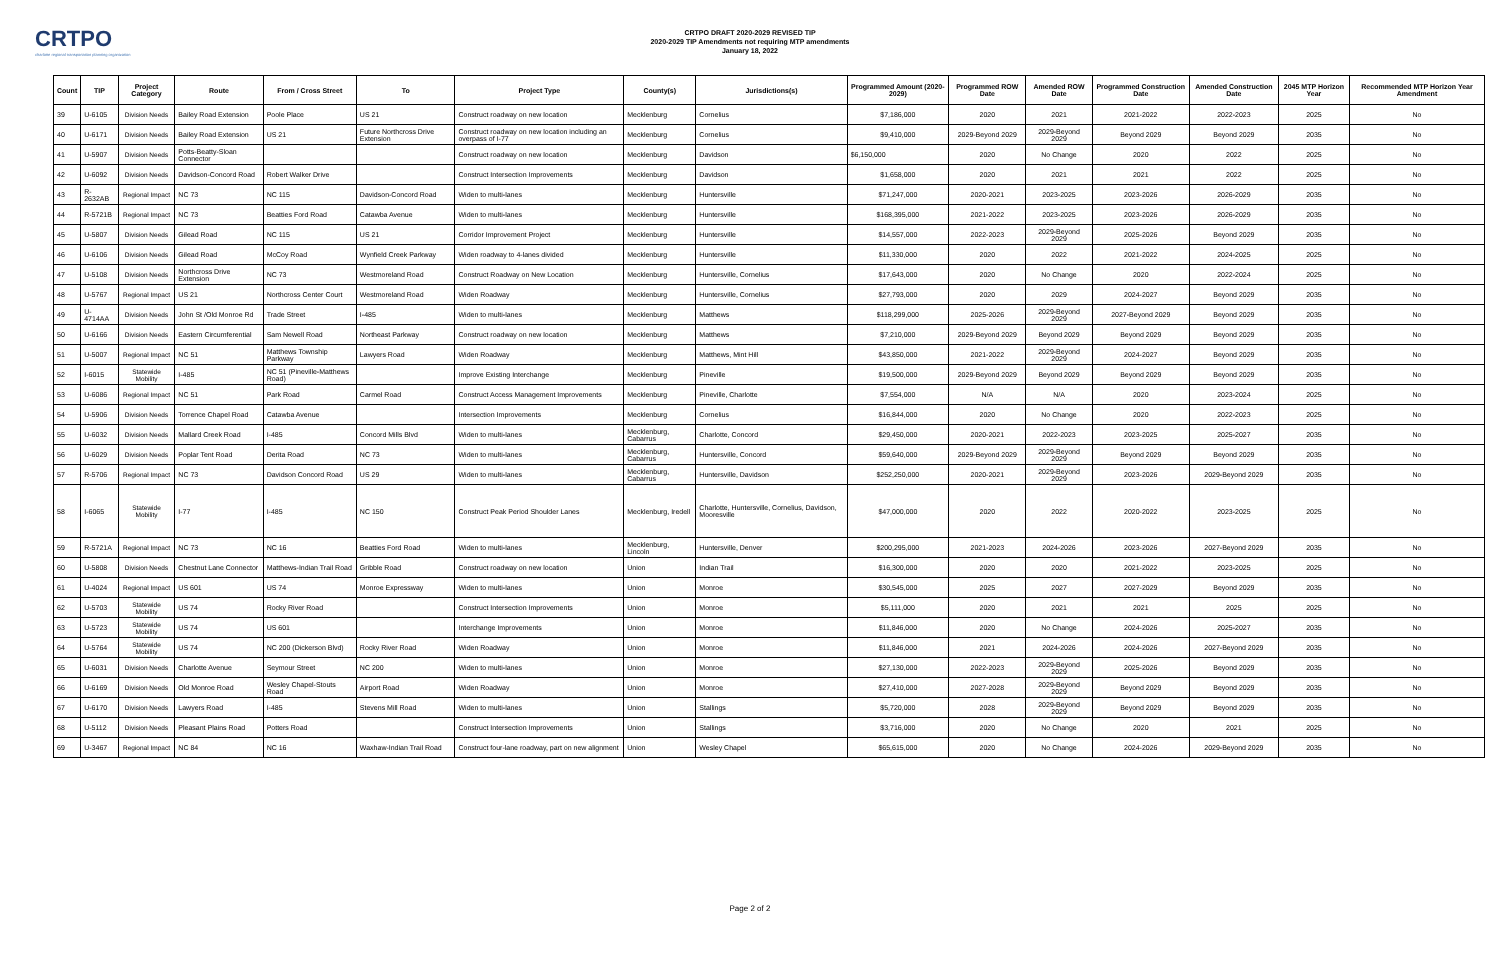CRTPO
charlotte regional transportation planning organization
CRTPO DRAFT 2020-2029 REVISED TIP
2020-2029 TIP Amendments not requiring MTP amendments
January 18, 2022
| Count | TIP | Project Category | Route | From / Cross Street | To | Project Type | County(s) | Jurisdictions(s) | Programmed Amount (2020-2029) | Programmed ROW Date | Amended ROW Date | Programmed Construction Date | Amended Construction Date | 2045 MTP Horizon Year | Recommended MTP Horizon Year Amendment |
| --- | --- | --- | --- | --- | --- | --- | --- | --- | --- | --- | --- | --- | --- | --- | --- |
| 39 | U-6105 | Division Needs | Bailey Road Extension | Poole Place | US 21 | Construct roadway on new location | Mecklenburg | Cornelius | $7,186,000 | 2020 | 2021 | 2021-2022 | 2022-2023 | 2025 | No |
| 40 | U-6171 | Division Needs | Bailey Road Extension | US 21 | Future Northcross Drive Extension | Construct roadway on new location including an overpass of I-77 | Mecklenburg | Cornelius | $9,410,000 | 2029-Beyond 2029 | 2029-Beyond 2029 | Beyond 2029 | Beyond 2029 | 2035 | No |
| 41 | U-5907 | Division Needs | Potts-Beatty-Sloan Connector | | | Construct roadway on new location | Mecklenburg | Davidson | $6,150,000 | 2020 | No Change | 2020 | 2022 | 2025 | No |
| 42 | U-6092 | Division Needs | Davidson-Concord Road | Robert Walker Drive | | Construct Intersection Improvements | Mecklenburg | Davidson | $1,658,000 | 2020 | 2021 | 2021 | 2022 | 2025 | No |
| 43 | R-2632AB | Regional Impact | NC 73 | NC 115 | Davidson-Concord Road | Widen to multi-lanes | Mecklenburg | Huntersville | $71,247,000 | 2020-2021 | 2023-2025 | 2023-2026 | 2026-2029 | 2035 | No |
| 44 | R-5721B | Regional Impact | NC 73 | Beatties Ford Road | Catawba Avenue | Widen to multi-lanes | Mecklenburg | Huntersville | $168,395,000 | 2021-2022 | 2023-2025 | 2023-2026 | 2026-2029 | 2035 | No |
| 45 | U-5807 | Division Needs | Gilead Road | NC 115 | US 21 | Corridor Improvement Project | Mecklenburg | Huntersville | $14,557,000 | 2022-2023 | 2029-Beyond 2029 | 2025-2026 | Beyond 2029 | 2035 | No |
| 46 | U-6106 | Division Needs | Gilead Road | McCoy Road | Wynfield Creek Parkway | Widen roadway to 4-lanes divided | Mecklenburg | Huntersville | $11,330,000 | 2020 | 2022 | 2021-2022 | 2024-2025 | 2025 | No |
| 47 | U-5108 | Division Needs | Northcross Drive Extension | NC 73 | Westmoreland Road | Construct Roadway on New Location | Mecklenburg | Huntersville, Cornelius | $17,643,000 | 2020 | No Change | 2020 | 2022-2024 | 2025 | No |
| 48 | U-5767 | Regional Impact | US 21 | Northcross Center Court | Westmoreland Road | Widen Roadway | Mecklenburg | Huntersville, Cornelius | $27,793,000 | 2020 | 2029 | 2024-2027 | Beyond 2029 | 2035 | No |
| 49 | U-4714AA | Division Needs | John St /Old Monroe Rd | Trade Street | I-485 | Widen to multi-lanes | Mecklenburg | Matthews | $118,299,000 | 2025-2026 | 2029-Beyond 2029 | 2027-Beyond 2029 | Beyond 2029 | 2035 | No |
| 50 | U-6166 | Division Needs | Eastern Circumferential | Sam Newell Road | Northeast Parkway | Construct roadway on new location | Mecklenburg | Matthews | $7,210,000 | 2029-Beyond 2029 | Beyond 2029 | Beyond 2029 | Beyond 2029 | 2035 | No |
| 51 | U-5007 | Regional Impact | NC 51 | Matthews Township Parkway | Lawyers Road | Widen Roadway | Mecklenburg | Matthews, Mint Hill | $43,850,000 | 2021-2022 | 2029-Beyond 2029 | 2024-2027 | Beyond 2029 | 2035 | No |
| 52 | I-6015 | Statewide Mobility | I-485 | NC 51 (Pineville-Matthews Road) | | Improve Existing Interchange | Mecklenburg | Pineville | $19,500,000 | 2029-Beyond 2029 | Beyond 2029 | Beyond 2029 | Beyond 2029 | 2035 | No |
| 53 | U-6086 | Regional Impact | NC 51 | Park Road | Carmel Road | Construct Access Management Improvements | Mecklenburg | Pineville, Charlotte | $7,554,000 | N/A | N/A | 2020 | 2023-2024 | 2025 | No |
| 54 | U-5906 | Division Needs | Torrence Chapel Road | Catawba Avenue | | Intersection Improvements | Mecklenburg | Cornelius | $16,844,000 | 2020 | No Change | 2020 | 2022-2023 | 2025 | No |
| 55 | U-6032 | Division Needs | Mallard Creek Road | I-485 | Concord Mills Blvd | Widen to multi-lanes | Mecklenburg, Cabarrus | Charlotte, Concord | $29,450,000 | 2020-2021 | 2022-2023 | 2023-2025 | 2025-2027 | 2035 | No |
| 56 | U-6029 | Division Needs | Poplar Tent Road | Derita Road | NC 73 | Widen to multi-lanes | Mecklenburg, Cabarrus | Huntersville, Concord | $59,640,000 | 2029-Beyond 2029 | 2029-Beyond 2029 | Beyond 2029 | Beyond 2029 | 2035 | No |
| 57 | R-5706 | Regional Impact | NC 73 | Davidson Concord Road | US 29 | Widen to multi-lanes | Mecklenburg, Cabarrus | Huntersville, Davidson | $252,250,000 | 2020-2021 | 2029-Beyond 2029 | 2023-2026 | 2029-Beyond 2029 | 2035 | No |
| 58 | I-6065 | Statewide Mobility | I-77 | I-485 | NC 150 | Construct Peak Period Shoulder Lanes | Mecklenburg, Iredell | Charlotte, Huntersville, Cornelius, Davidson, Mooresville | $47,000,000 | 2020 | 2022 | 2020-2022 | 2023-2025 | 2025 | No |
| 59 | R-5721A | Regional Impact | NC 73 | NC 16 | Beatties Ford Road | Widen to multi-lanes | Mecklenburg, Lincoln | Huntersville, Denver | $200,295,000 | 2021-2023 | 2024-2026 | 2023-2026 | 2027-Beyond 2029 | 2035 | No |
| 60 | U-5808 | Division Needs | Chestnut Lane Connector | Matthews-Indian Trail Road | Gribble Road | Construct roadway on new location | Union | Indian Trail | $16,300,000 | 2020 | 2020 | 2021-2022 | 2023-2025 | 2025 | No |
| 61 | U-4024 | Regional Impact | US 601 | US 74 | Monroe Expressway | Widen to multi-lanes | Union | Monroe | $30,545,000 | 2025 | 2027 | 2027-2029 | Beyond 2029 | 2035 | No |
| 62 | U-5703 | Statewide Mobility | US 74 | Rocky River Road | | Construct Intersection Improvements | Union | Monroe | $5,111,000 | 2020 | 2021 | 2021 | 2025 | 2025 | No |
| 63 | U-5723 | Statewide Mobility | US 74 | US 601 | | Interchange Improvements | Union | Monroe | $11,846,000 | 2020 | No Change | 2024-2026 | 2025-2027 | 2035 | No |
| 64 | U-5764 | Statewide Mobility | US 74 | NC 200 (Dickerson Blvd) | Rocky River Road | Widen Roadway | Union | Monroe | $11,846,000 | 2021 | 2024-2026 | 2024-2026 | 2027-Beyond 2029 | 2035 | No |
| 65 | U-6031 | Division Needs | Charlotte Avenue | Seymour Street | NC 200 | Widen to multi-lanes | Union | Monroe | $27,130,000 | 2022-2023 | 2029-Beyond 2029 | 2025-2026 | Beyond 2029 | 2035 | No |
| 66 | U-6169 | Division Needs | Old Monroe Road | Wesley Chapel-Stouts Road | Airport Road | Widen Roadway | Union | Monroe | $27,410,000 | 2027-2028 | 2029-Beyond 2029 | Beyond 2029 | Beyond 2029 | 2035 | No |
| 67 | U-6170 | Division Needs | Lawyers Road | I-485 | Stevens Mill Road | Widen to multi-lanes | Union | Stallings | $5,720,000 | 2028 | 2029-Beyond 2029 | Beyond 2029 | Beyond 2029 | 2035 | No |
| 68 | U-5112 | Division Needs | Pleasant Plains Road | Potters Road | | Construct Intersection Improvements | Union | Stallings | $3,716,000 | 2020 | No Change | 2020 | 2021 | 2025 | No |
| 69 | U-3467 | Regional Impact | NC 84 | NC 16 | Waxhaw-Indian Trail Road | Construct four-lane roadway, part on new alignment | Union | Wesley Chapel | $65,615,000 | 2020 | No Change | 2024-2026 | 2029-Beyond 2029 | 2035 | No |
Page 2 of 2